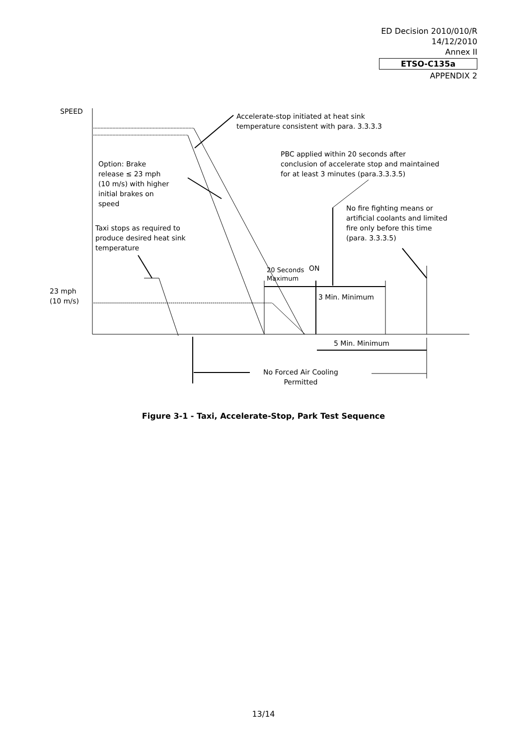ED Decision 2010/010/R
14/12/2010
Annex II
ETSO-C135a
APPENDIX 2
SPEED
Accelerate-stop initiated at heat sink
temperature consistent with para. 3.3.3.3
PBC applied within 20 seconds after
conclusion of accelerate stop and maintained
for at least 3 minutes (para.3.3.3.5)
Option: Brake
release ≤ 23 mph
(10 m/s) with higher
initial brakes on
speed
No fire fighting means or
artificial coolants and limited
fire only before this time
(para. 3.3.3.5)
Taxi stops as required to
produce desired heat sink
temperature
20 Seconds
Maximum
ON
23 mph
(10 m/s)
3 Min. Minimum
5 Min. Minimum
No Forced Air Cooling
Permitted
Figure 3-1 - Taxi, Accelerate-Stop, Park Test Sequence
13/14